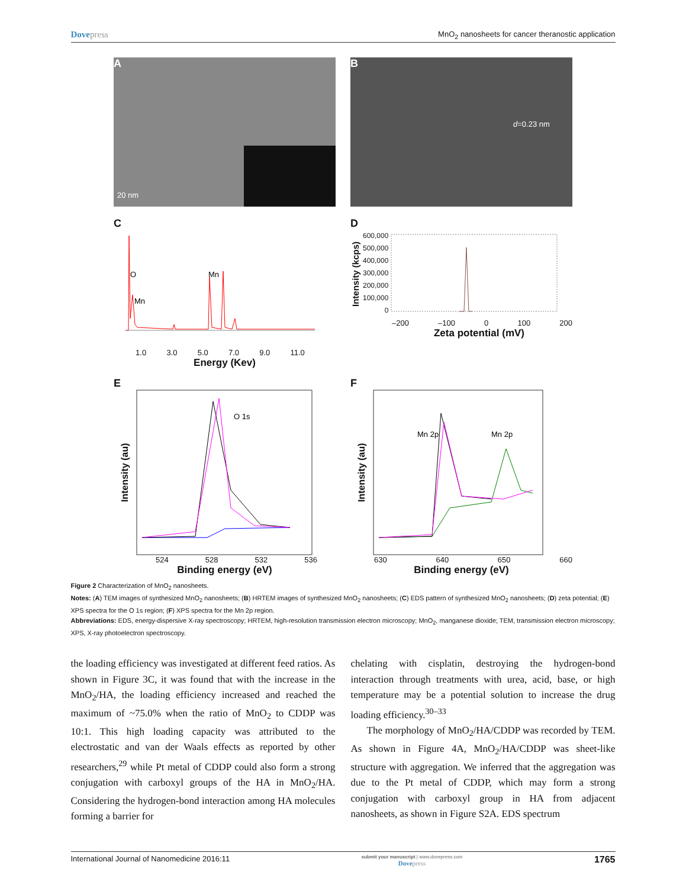Dovepress MnO<sub>2</sub> nanosheets for cancer theranostic application
A
20 nm
B
d=0.23 nm
C
O
Mn
Mn
1.0 3.0 5.0 7.0 9.0 11.0
Energy (Kev)
D
Intensity (kcps)
600,000
500,000
400,000
300,000
200,000
100,000
0
–200 –100 0 100 200
Zeta potential (mV)
E
Intensity (au)
O 1s
524 528 532 536
Binding energy (eV)
F
Intensity (au)
Mn 2p
Mn 2p
630 640 650 660
Binding energy (eV)
Figure 2 Characterization of MnO<sub>2</sub> nanosheets.
Notes: (A) TEM images of synthesized MnO<sub>2</sub> nanosheets; (B) HRTEM images of synthesized MnO<sub>2</sub> nanosheets; (C) EDS pattern of synthesized MnO<sub>2</sub> nanosheets; (D) zeta potential; (E) XPS spectra for the O 1s region; (F) XPS spectra for the Mn 2p region.
Abbreviations: EDS, energy-dispersive X-ray spectroscopy; HRTEM, high-resolution transmission electron microscopy; MnO<sub>2</sub>, manganese dioxide; TEM, transmission electron microscopy; XPS, X-ray photoelectron spectroscopy.
the loading efficiency was investigated at different feed ratios. As shown in Figure 3C, it was found that with the increase in the MnO<sub>2</sub>/HA, the loading efficiency increased and reached the maximum of ~75.0% when the ratio of MnO<sub>2</sub> to CDDP was 10:1. This high loading capacity was attributed to the electrostatic and van der Waals effects as reported by other researchers,<sup>29</sup> while Pt metal of CDDP could also form a strong conjugation with carboxyl groups of the HA in MnO<sub>2</sub>/HA. Considering the hydrogen-bond interaction among HA molecules forming a barrier for
chelating with cisplatin, destroying the hydrogen-bond interaction through treatments with urea, acid, base, or high temperature may be a potential solution to increase the drug loading efficiency.<sup>30–33</sup>
The morphology of MnO<sub>2</sub>/HA/CDDP was recorded by TEM. As shown in Figure 4A, MnO<sub>2</sub>/HA/CDDP was sheet-like structure with aggregation. We inferred that the aggregation was due to the Pt metal of CDDP, which may form a strong conjugation with carboxyl group in HA from adjacent nanosheets, as shown in Figure S2A. EDS spectrum
International Journal of Nanomedicine 2016:11 submit your manuscript | www.dovepress.com
Dovepress 1765